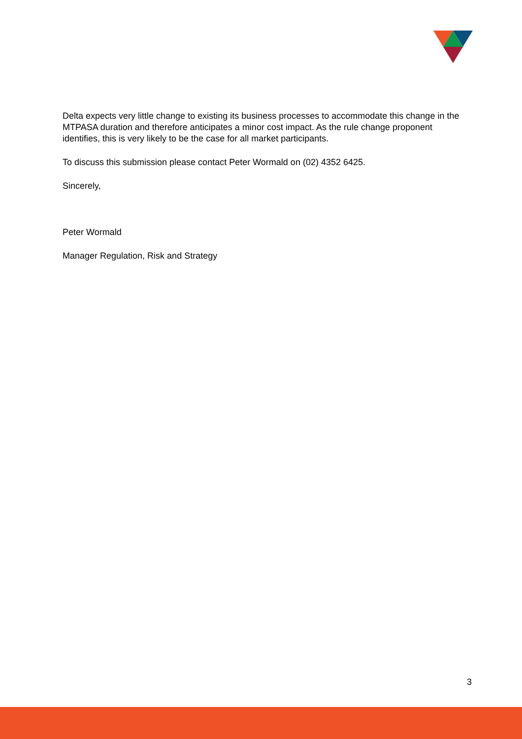Delta expects very little change to existing its business processes to accommodate this change in the MTPASA duration and therefore anticipates a minor cost impact. As the rule change proponent identifies, this is very likely to be the case for all market participants.
To discuss this submission please contact Peter Wormald on (02) 4352 6425.
Sincerely,
Peter Wormald
Manager Regulation, Risk and Strategy
3